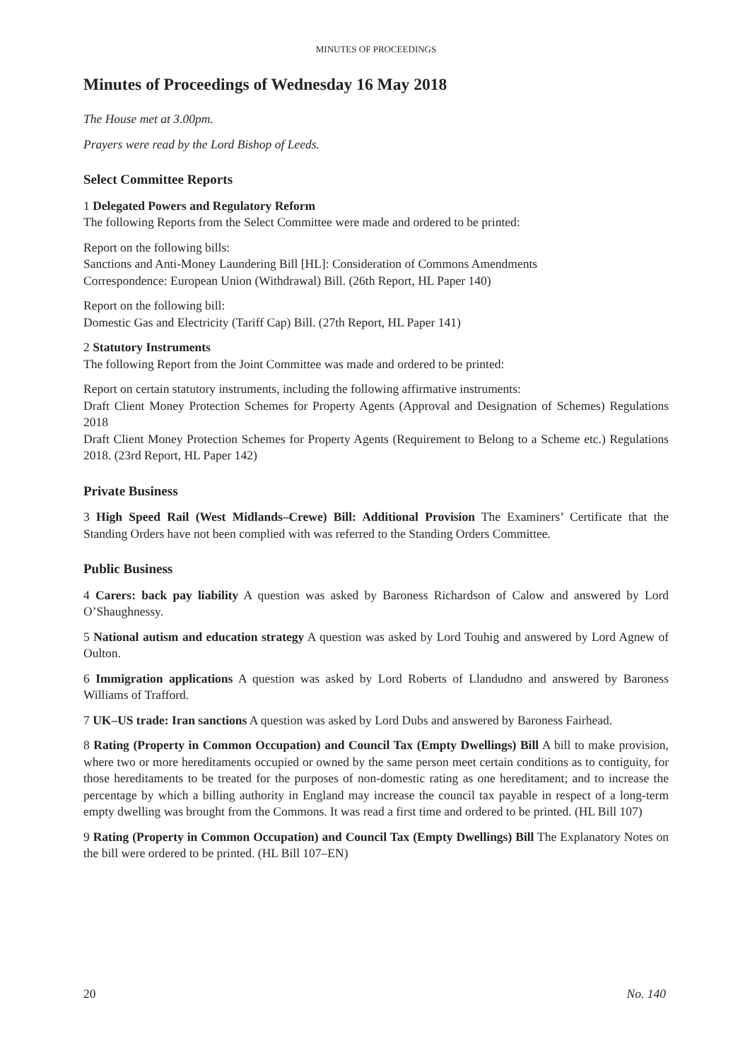MINUTES OF PROCEEDINGS
Minutes of Proceedings of Wednesday 16 May 2018
The House met at 3.00pm.
Prayers were read by the Lord Bishop of Leeds.
Select Committee Reports
1 Delegated Powers and Regulatory Reform
The following Reports from the Select Committee were made and ordered to be printed:
Report on the following bills:
Sanctions and Anti-Money Laundering Bill [HL]: Consideration of Commons Amendments
Correspondence: European Union (Withdrawal) Bill. (26th Report, HL Paper 140)
Report on the following bill:
Domestic Gas and Electricity (Tariff Cap) Bill. (27th Report, HL Paper 141)
2 Statutory Instruments
The following Report from the Joint Committee was made and ordered to be printed:
Report on certain statutory instruments, including the following affirmative instruments:
Draft Client Money Protection Schemes for Property Agents (Approval and Designation of Schemes) Regulations 2018
Draft Client Money Protection Schemes for Property Agents (Requirement to Belong to a Scheme etc.) Regulations 2018. (23rd Report, HL Paper 142)
Private Business
3 High Speed Rail (West Midlands–Crewe) Bill: Additional Provision The Examiners’ Certificate that the Standing Orders have not been complied with was referred to the Standing Orders Committee.
Public Business
4 Carers: back pay liability A question was asked by Baroness Richardson of Calow and answered by Lord O’Shaughnessy.
5 National autism and education strategy A question was asked by Lord Touhig and answered by Lord Agnew of Oulton.
6 Immigration applications A question was asked by Lord Roberts of Llandudno and answered by Baroness Williams of Trafford.
7 UK–US trade: Iran sanctions A question was asked by Lord Dubs and answered by Baroness Fairhead.
8 Rating (Property in Common Occupation) and Council Tax (Empty Dwellings) Bill A bill to make provision, where two or more hereditaments occupied or owned by the same person meet certain conditions as to contiguity, for those hereditaments to be treated for the purposes of non-domestic rating as one hereditament; and to increase the percentage by which a billing authority in England may increase the council tax payable in respect of a long-term empty dwelling was brought from the Commons. It was read a first time and ordered to be printed. (HL Bill 107)
9 Rating (Property in Common Occupation) and Council Tax (Empty Dwellings) Bill The Explanatory Notes on the bill were ordered to be printed. (HL Bill 107–EN)
20 No. 140